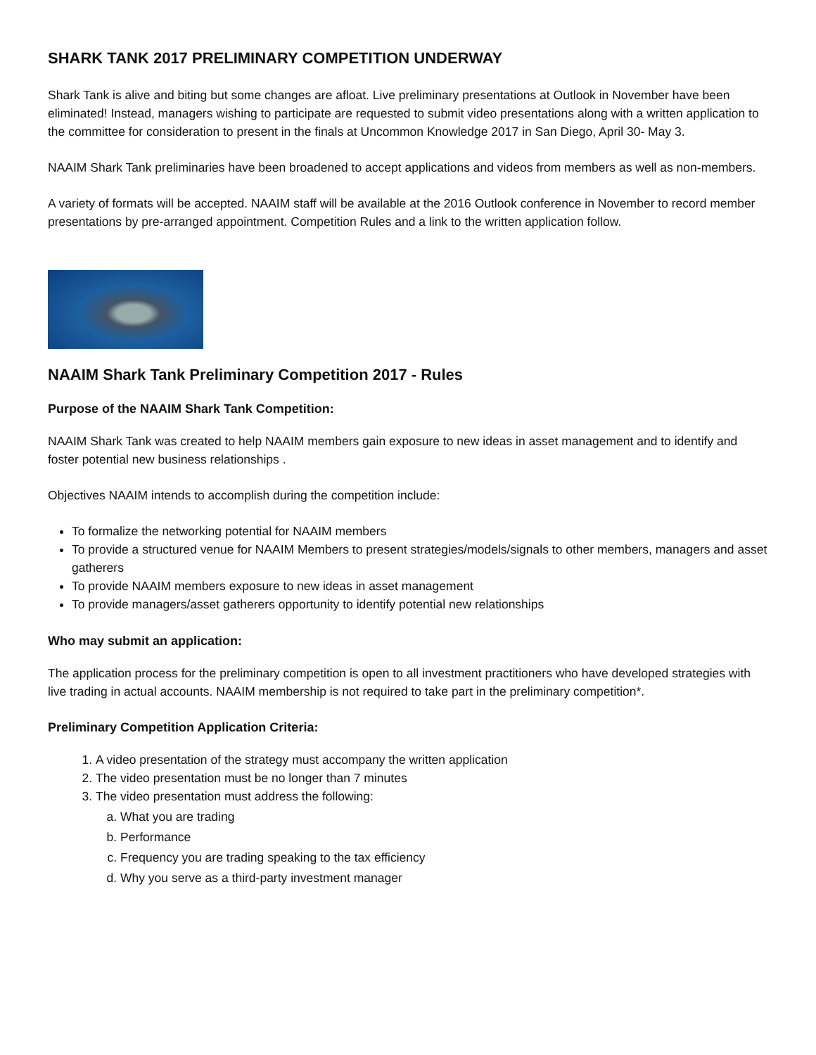SHARK TANK 2017 PRELIMINARY COMPETITION UNDERWAY
Shark Tank is alive and biting but some changes are afloat. Live preliminary presentations at Outlook in November have been eliminated! Instead, managers wishing to participate are requested to submit video presentations along with a written application to the committee for consideration to present in the finals at Uncommon Knowledge 2017 in San Diego, April 30- May 3.
NAAIM Shark Tank preliminaries have been broadened to accept applications and videos from members as well as non-members.
A variety of formats will be accepted. NAAIM staff will be available at the 2016 Outlook conference in November to record member presentations by pre-arranged appointment. Competition Rules and a link to the written application follow.
NAAIM Shark Tank Preliminary Competition 2017 - Rules
Purpose of the NAAIM Shark Tank Competition:
NAAIM Shark Tank was created to help NAAIM members gain exposure to new ideas in asset management and to identify and foster potential new business relationships .
Objectives NAAIM intends to accomplish during the competition include:
To formalize the networking potential for NAAIM members
To provide a structured venue for NAAIM Members to present strategies/models/signals to other members, managers and asset gatherers
To provide NAAIM members exposure to new ideas in asset management
To provide managers/asset gatherers opportunity to identify potential new relationships
Who may submit an application:
The application process for the preliminary competition is open to all investment practitioners who have developed strategies with live trading in actual accounts. NAAIM membership is not required to take part in the preliminary competition*.
Preliminary Competition Application Criteria:
1. A video presentation of the strategy must accompany the written application
2. The video presentation must be no longer than 7 minutes
3. The video presentation must address the following:
a. What you are trading
b. Performance
c. Frequency you are trading speaking to the tax efficiency
d. Why you serve as a third-party investment manager